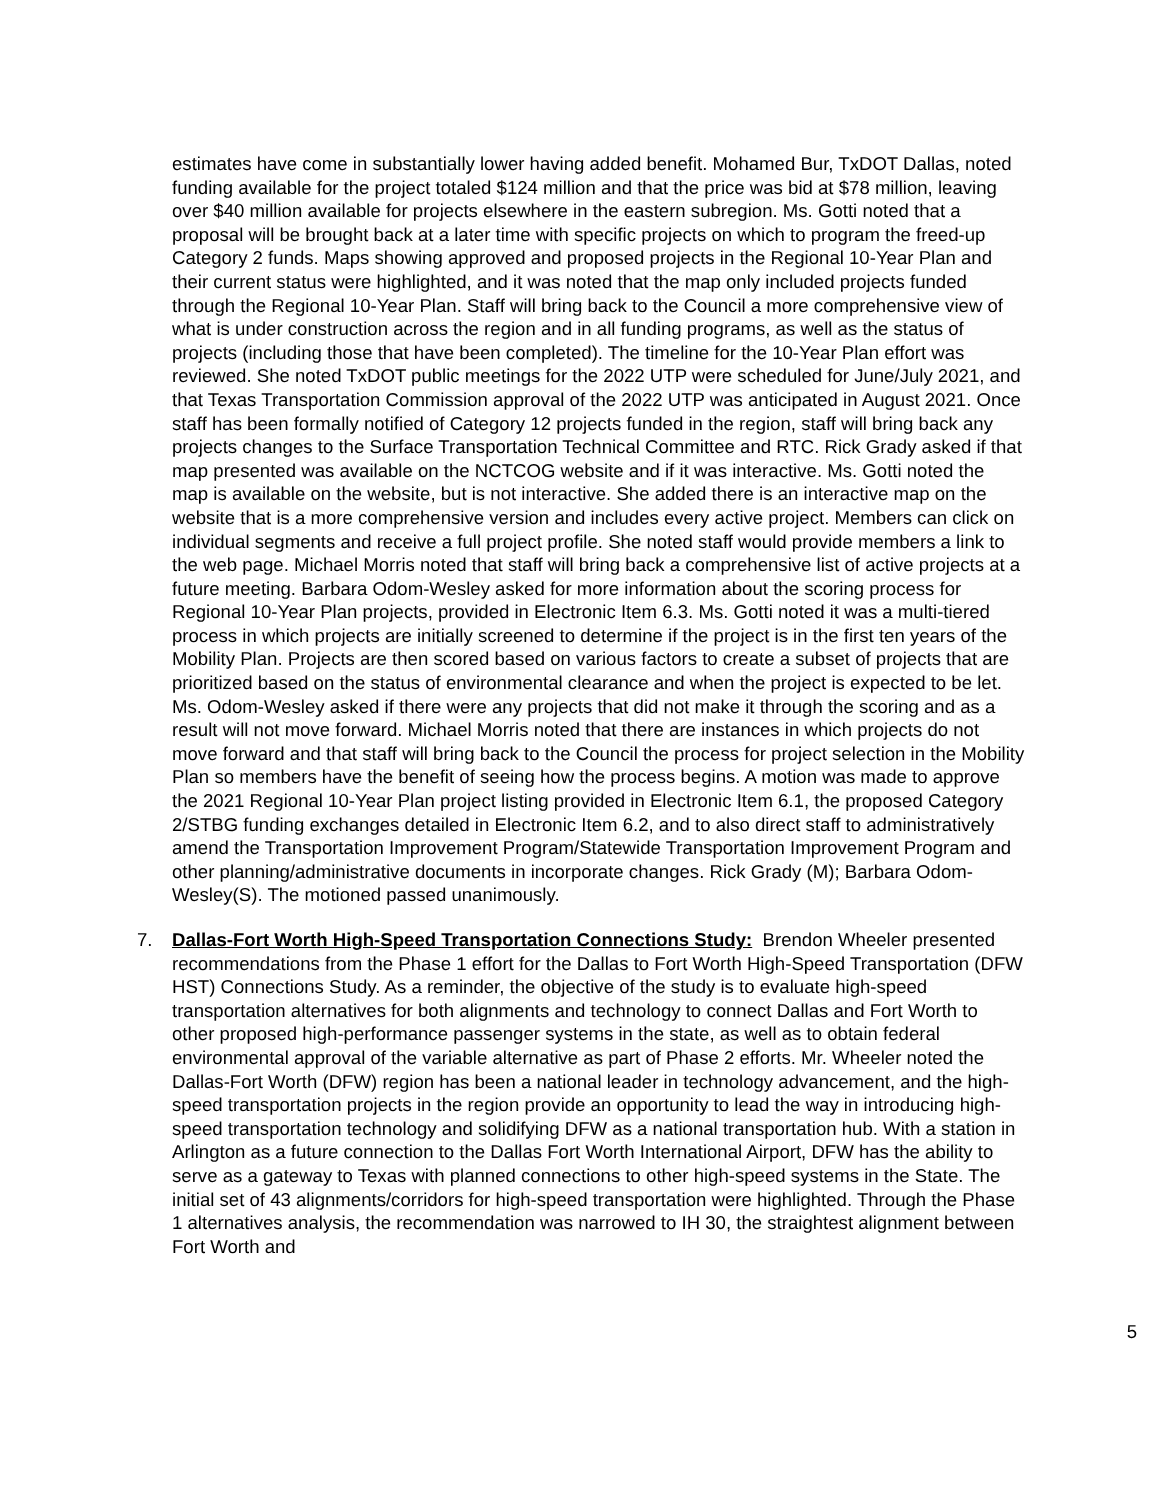estimates have come in substantially lower having added benefit. Mohamed Bur, TxDOT Dallas, noted funding available for the project totaled $124 million and that the price was bid at $78 million, leaving over $40 million available for projects elsewhere in the eastern subregion. Ms. Gotti noted that a proposal will be brought back at a later time with specific projects on which to program the freed-up Category 2 funds. Maps showing approved and proposed projects in the Regional 10-Year Plan and their current status were highlighted, and it was noted that the map only included projects funded through the Regional 10-Year Plan. Staff will bring back to the Council a more comprehensive view of what is under construction across the region and in all funding programs, as well as the status of projects (including those that have been completed). The timeline for the 10-Year Plan effort was reviewed. She noted TxDOT public meetings for the 2022 UTP were scheduled for June/July 2021, and that Texas Transportation Commission approval of the 2022 UTP was anticipated in August 2021. Once staff has been formally notified of Category 12 projects funded in the region, staff will bring back any projects changes to the Surface Transportation Technical Committee and RTC. Rick Grady asked if that map presented was available on the NCTCOG website and if it was interactive. Ms. Gotti noted the map is available on the website, but is not interactive. She added there is an interactive map on the website that is a more comprehensive version and includes every active project. Members can click on individual segments and receive a full project profile. She noted staff would provide members a link to the web page. Michael Morris noted that staff will bring back a comprehensive list of active projects at a future meeting. Barbara Odom-Wesley asked for more information about the scoring process for Regional 10-Year Plan projects, provided in Electronic Item 6.3. Ms. Gotti noted it was a multi-tiered process in which projects are initially screened to determine if the project is in the first ten years of the Mobility Plan. Projects are then scored based on various factors to create a subset of projects that are prioritized based on the status of environmental clearance and when the project is expected to be let. Ms. Odom-Wesley asked if there were any projects that did not make it through the scoring and as a result will not move forward. Michael Morris noted that there are instances in which projects do not move forward and that staff will bring back to the Council the process for project selection in the Mobility Plan so members have the benefit of seeing how the process begins. A motion was made to approve the 2021 Regional 10-Year Plan project listing provided in Electronic Item 6.1, the proposed Category 2/STBG funding exchanges detailed in Electronic Item 6.2, and to also direct staff to administratively amend the Transportation Improvement Program/Statewide Transportation Improvement Program and other planning/administrative documents in incorporate changes. Rick Grady (M); Barbara Odom-Wesley(S). The motioned passed unanimously.
7. Dallas-Fort Worth High-Speed Transportation Connections Study: Brendon Wheeler presented recommendations from the Phase 1 effort for the Dallas to Fort Worth High-Speed Transportation (DFW HST) Connections Study. As a reminder, the objective of the study is to evaluate high-speed transportation alternatives for both alignments and technology to connect Dallas and Fort Worth to other proposed high-performance passenger systems in the state, as well as to obtain federal environmental approval of the variable alternative as part of Phase 2 efforts. Mr. Wheeler noted the Dallas-Fort Worth (DFW) region has been a national leader in technology advancement, and the high-speed transportation projects in the region provide an opportunity to lead the way in introducing high-speed transportation technology and solidifying DFW as a national transportation hub. With a station in Arlington as a future connection to the Dallas Fort Worth International Airport, DFW has the ability to serve as a gateway to Texas with planned connections to other high-speed systems in the State. The initial set of 43 alignments/corridors for high-speed transportation were highlighted. Through the Phase 1 alternatives analysis, the recommendation was narrowed to IH 30, the straightest alignment between Fort Worth and
5